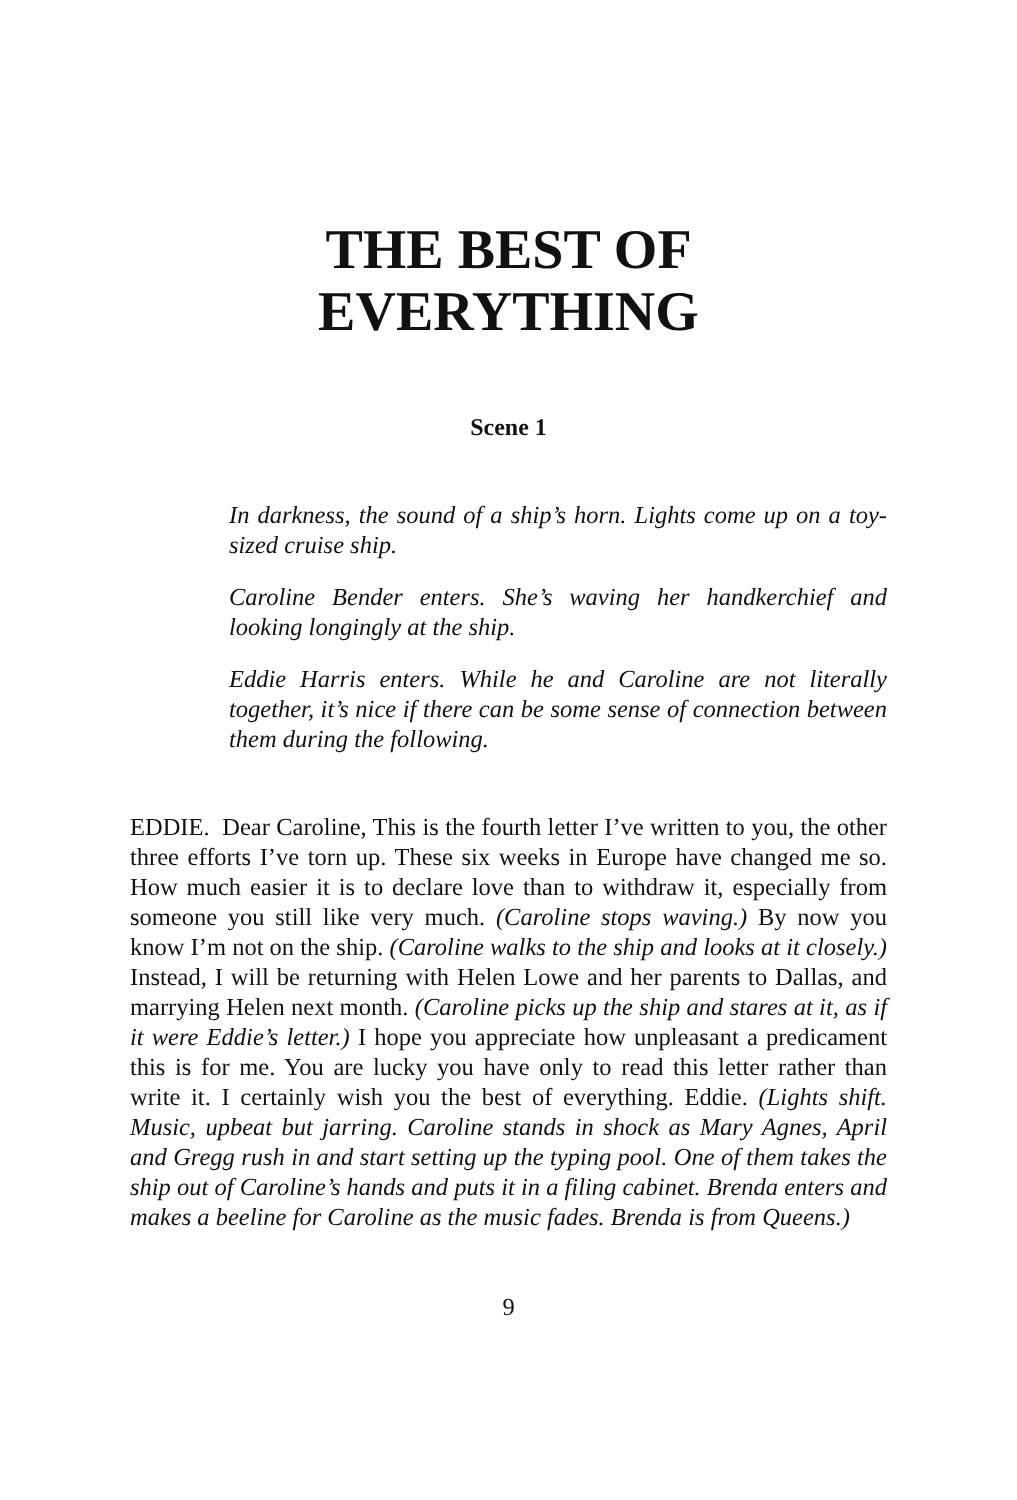THE BEST OF
EVERYTHING
Scene 1
In darkness, the sound of a ship’s horn. Lights come up on a toy-sized cruise ship.
Caroline Bender enters. She’s waving her handkerchief and looking longingly at the ship.
Eddie Harris enters. While he and Caroline are not literally together, it’s nice if there can be some sense of connection between them during the following.
EDDIE. Dear Caroline, This is the fourth letter I’ve written to you, the other three efforts I’ve torn up. These six weeks in Europe have changed me so. How much easier it is to declare love than to withdraw it, especially from someone you still like very much. (Caroline stops waving.) By now you know I’m not on the ship. (Caroline walks to the ship and looks at it closely.) Instead, I will be returning with Helen Lowe and her parents to Dallas, and marrying Helen next month. (Caroline picks up the ship and stares at it, as if it were Eddie’s letter.) I hope you appreciate how unpleasant a predicament this is for me. You are lucky you have only to read this letter rather than write it. I certainly wish you the best of everything. Eddie. (Lights shift. Music, upbeat but jarring. Caroline stands in shock as Mary Agnes, April and Gregg rush in and start setting up the typing pool. One of them takes the ship out of Caroline’s hands and puts it in a filing cabinet. Brenda enters and makes a beeline for Caroline as the music fades. Brenda is from Queens.)
9